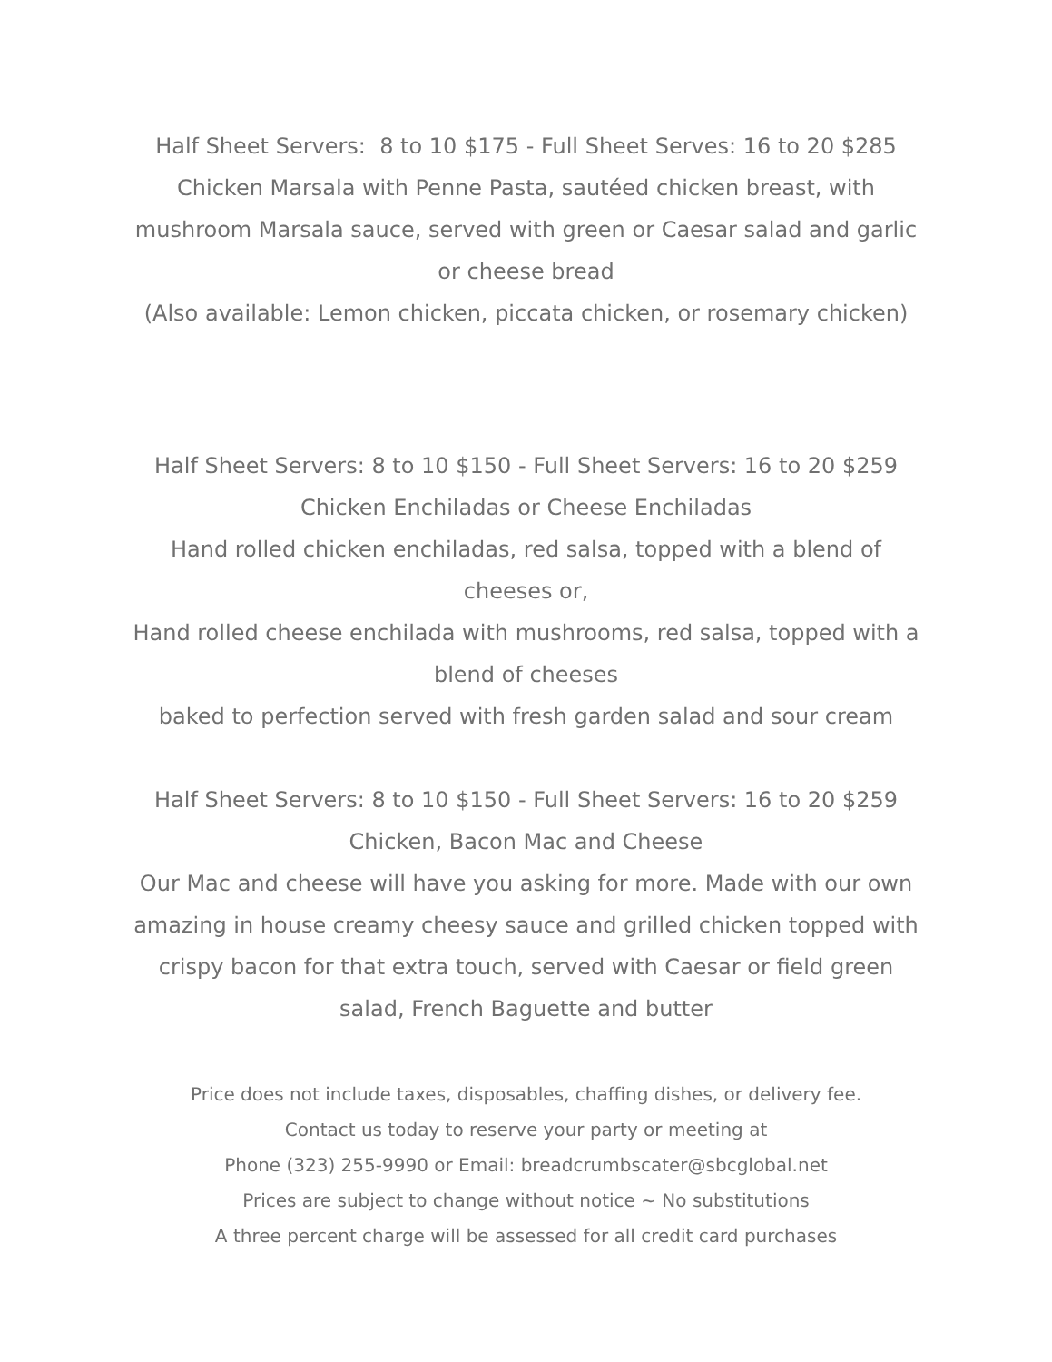Half Sheet Servers: 8 to 10 $175 - Full Sheet Serves: 16 to 20 $285
Chicken Marsala with Penne Pasta, sautéed chicken breast, with mushroom Marsala sauce, served with green or Caesar salad and garlic or cheese bread
(Also available: Lemon chicken, piccata chicken, or rosemary chicken)
Half Sheet Servers: 8 to 10 $150 - Full Sheet Servers: 16 to 20 $259
Chicken Enchiladas or Cheese Enchiladas
Hand rolled chicken enchiladas, red salsa, topped with a blend of cheeses or,
Hand rolled cheese enchilada with mushrooms, red salsa, topped with a blend of cheeses
baked to perfection served with fresh garden salad and sour cream
Half Sheet Servers: 8 to 10 $150 - Full Sheet Servers: 16 to 20 $259
Chicken, Bacon Mac and Cheese
Our Mac and cheese will have you asking for more. Made with our own amazing in house creamy cheesy sauce and grilled chicken topped with crispy bacon for that extra touch, served with Caesar or field green salad, French Baguette and butter
Price does not include taxes, disposables, chaffing dishes, or delivery fee.
Contact us today to reserve your party or meeting at
Phone (323) 255-9990 or Email: breadcrumbscater@sbcglobal.net
Prices are subject to change without notice ~ No substitutions
A three percent charge will be assessed for all credit card purchases